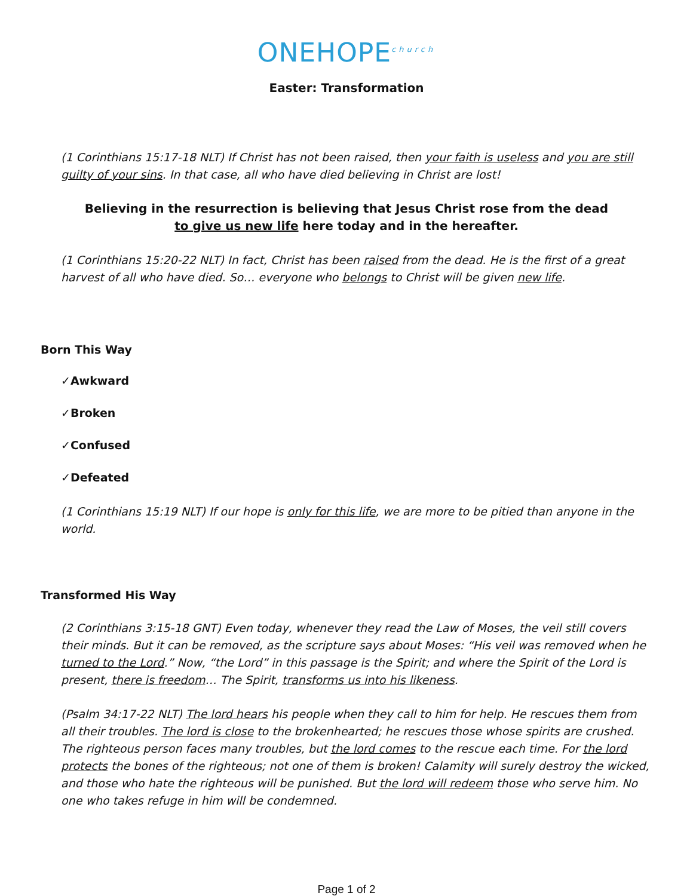ONEHOPE<sup>church</sup>
Easter: Transformation
(1 Corinthians 15:17-18 NLT) If Christ has not been raised, then your faith is useless and you are still guilty of your sins. In that case, all who have died believing in Christ are lost!
Believing in the resurrection is believing that Jesus Christ rose from the dead
to give us new life here today and in the hereafter.
(1 Corinthians 15:20-22 NLT) In fact, Christ has been raised from the dead. He is the first of a great harvest of all who have died. So… everyone who belongs to Christ will be given new life.
Born This Way
✓Awkward
✓Broken
✓Confused
✓Defeated
(1 Corinthians 15:19 NLT) If our hope is only for this life, we are more to be pitied than anyone in the world.
Transformed His Way
(2 Corinthians 3:15-18 GNT) Even today, whenever they read the Law of Moses, the veil still covers their minds. But it can be removed, as the scripture says about Moses: “His veil was removed when he turned to the Lord.” Now, “the Lord” in this passage is the Spirit; and where the Spirit of the Lord is present, there is freedom… The Spirit, transforms us into his likeness.
(Psalm 34:17-22 NLT) The lord hears his people when they call to him for help. He rescues them from all their troubles. The lord is close to the brokenhearted; he rescues those whose spirits are crushed. The righteous person faces many troubles, but the lord comes to the rescue each time. For the lord protects the bones of the righteous; not one of them is broken! Calamity will surely destroy the wicked, and those who hate the righteous will be punished. But the lord will redeem those who serve him. No one who takes refuge in him will be condemned.
Page 1 of 2